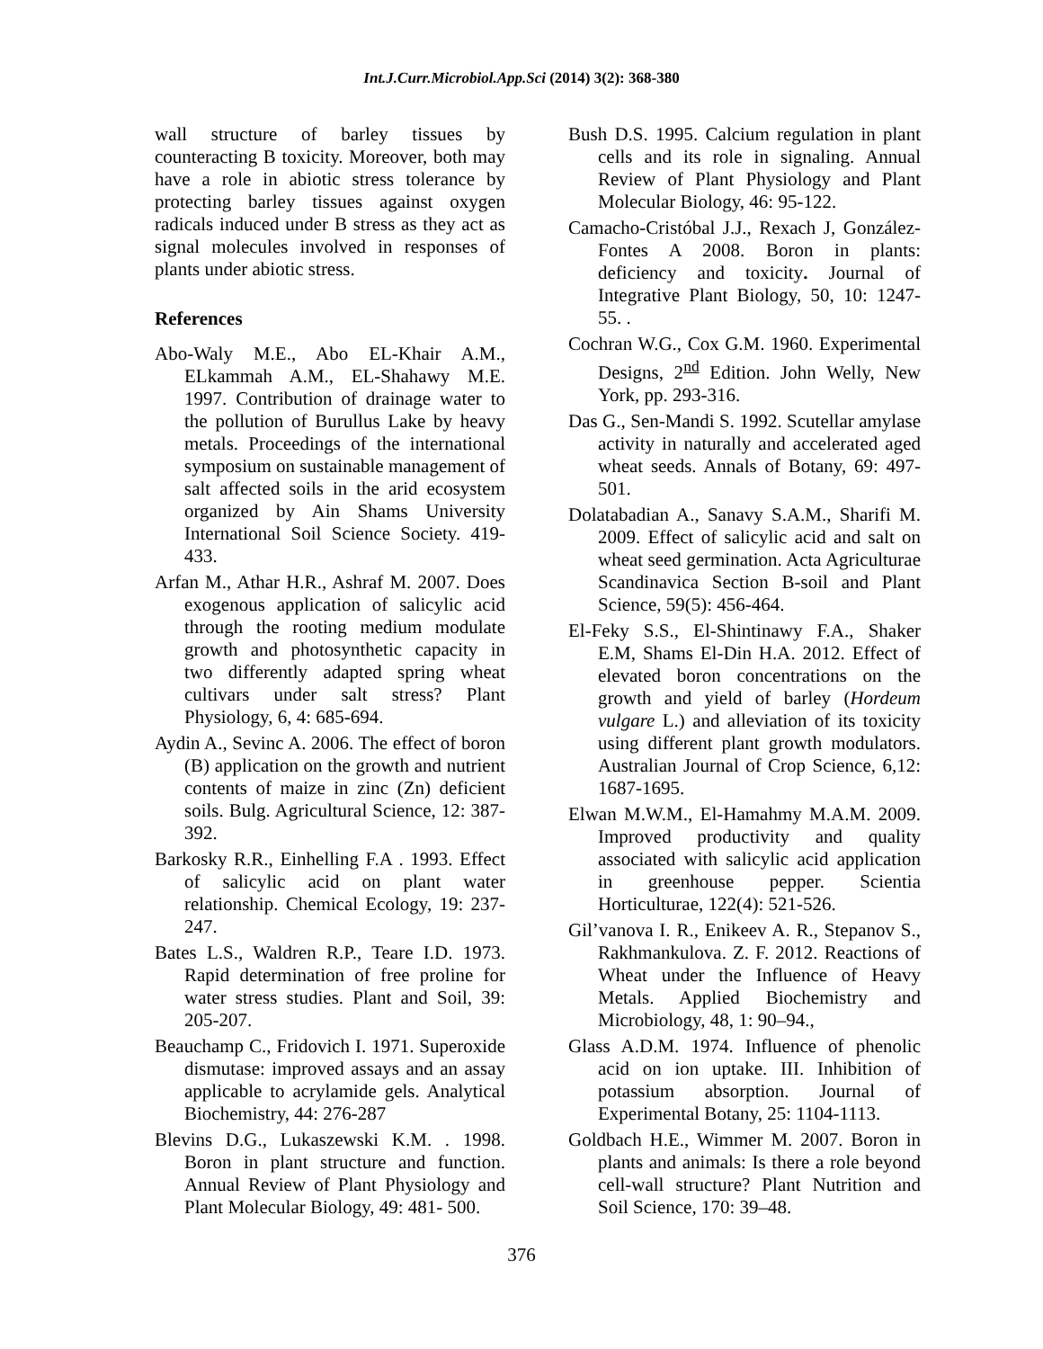Int.J.Curr.Microbiol.App.Sci (2014) 3(2): 368-380
wall structure of barley tissues by counteracting B toxicity. Moreover, both may have a role in abiotic stress tolerance by protecting barley tissues against oxygen radicals induced under B stress as they act as signal molecules involved in responses of plants under abiotic stress.
References
Abo-Waly M.E., Abo EL-Khair A.M., ELkammah A.M., EL-Shahawy M.E. 1997. Contribution of drainage water to the pollution of Burullus Lake by heavy metals. Proceedings of the international symposium on sustainable management of salt affected soils in the arid ecosystem organized by Ain Shams University International Soil Science Society. 419-433.
Arfan M., Athar H.R., Ashraf M. 2007. Does exogenous application of salicylic acid through the rooting medium modulate growth and photosynthetic capacity in two differently adapted spring wheat cultivars under salt stress? Plant Physiology, 6, 4: 685-694.
Aydin A., Sevinc A. 2006. The effect of boron (B) application on the growth and nutrient contents of maize in zinc (Zn) deficient soils. Bulg. Agricultural Science, 12: 387-392.
Barkosky R.R., Einhelling F.A . 1993. Effect of salicylic acid on plant water relationship. Chemical Ecology, 19: 237-247.
Bates L.S., Waldren R.P., Teare I.D. 1973. Rapid determination of free proline for water stress studies. Plant and Soil, 39: 205-207.
Beauchamp C., Fridovich I. 1971. Superoxide dismutase: improved assays and an assay applicable to acrylamide gels. Analytical Biochemistry, 44: 276-287
Blevins D.G., Lukaszewski K.M. . 1998. Boron in plant structure and function. Annual Review of Plant Physiology and Plant Molecular Biology, 49: 481- 500.
Bush D.S. 1995. Calcium regulation in plant cells and its role in signaling. Annual Review of Plant Physiology and Plant Molecular Biology, 46: 95-122.
Camacho-Cristóbal J.J., Rexach J, González-Fontes A 2008. Boron in plants: deficiency and toxicity. Journal of Integrative Plant Biology, 50, 10: 1247-55. .
Cochran W.G., Cox G.M. 1960. Experimental Designs, 2<sup>nd</sup> Edition. John Welly, New York, pp. 293-316.
Das G., Sen-Mandi S. 1992. Scutellar amylase activity in naturally and accelerated aged wheat seeds. Annals of Botany, 69: 497-501.
Dolatabadian A., Sanavy S.A.M., Sharifi M. 2009. Effect of salicylic acid and salt on wheat seed germination. Acta Agriculturae Scandinavica Section B-soil and Plant Science, 59(5): 456-464.
El-Feky S.S., El-Shintinawy F.A., Shaker E.M, Shams El-Din H.A. 2012. Effect of elevated boron concentrations on the growth and yield of barley (Hordeum vulgare L.) and alleviation of its toxicity using different plant growth modulators. Australian Journal of Crop Science, 6,12: 1687-1695.
Elwan M.W.M., El-Hamahmy M.A.M. 2009. Improved productivity and quality associated with salicylic acid application in greenhouse pepper. Scientia Horticulturae, 122(4): 521-526.
Gil’vanova I. R., Enikeev A. R., Stepanov S., Rakhmankulova. Z. F. 2012. Reactions of Wheat under the Influence of Heavy Metals. Applied Biochemistry and Microbiology, 48, 1: 90–94.,
Glass A.D.M. 1974. Influence of phenolic acid on ion uptake. III. Inhibition of potassium absorption. Journal of Experimental Botany, 25: 1104-1113.
Goldbach H.E., Wimmer M. 2007. Boron in plants and animals: Is there a role beyond cell-wall structure? Plant Nutrition and Soil Science, 170: 39–48.
376